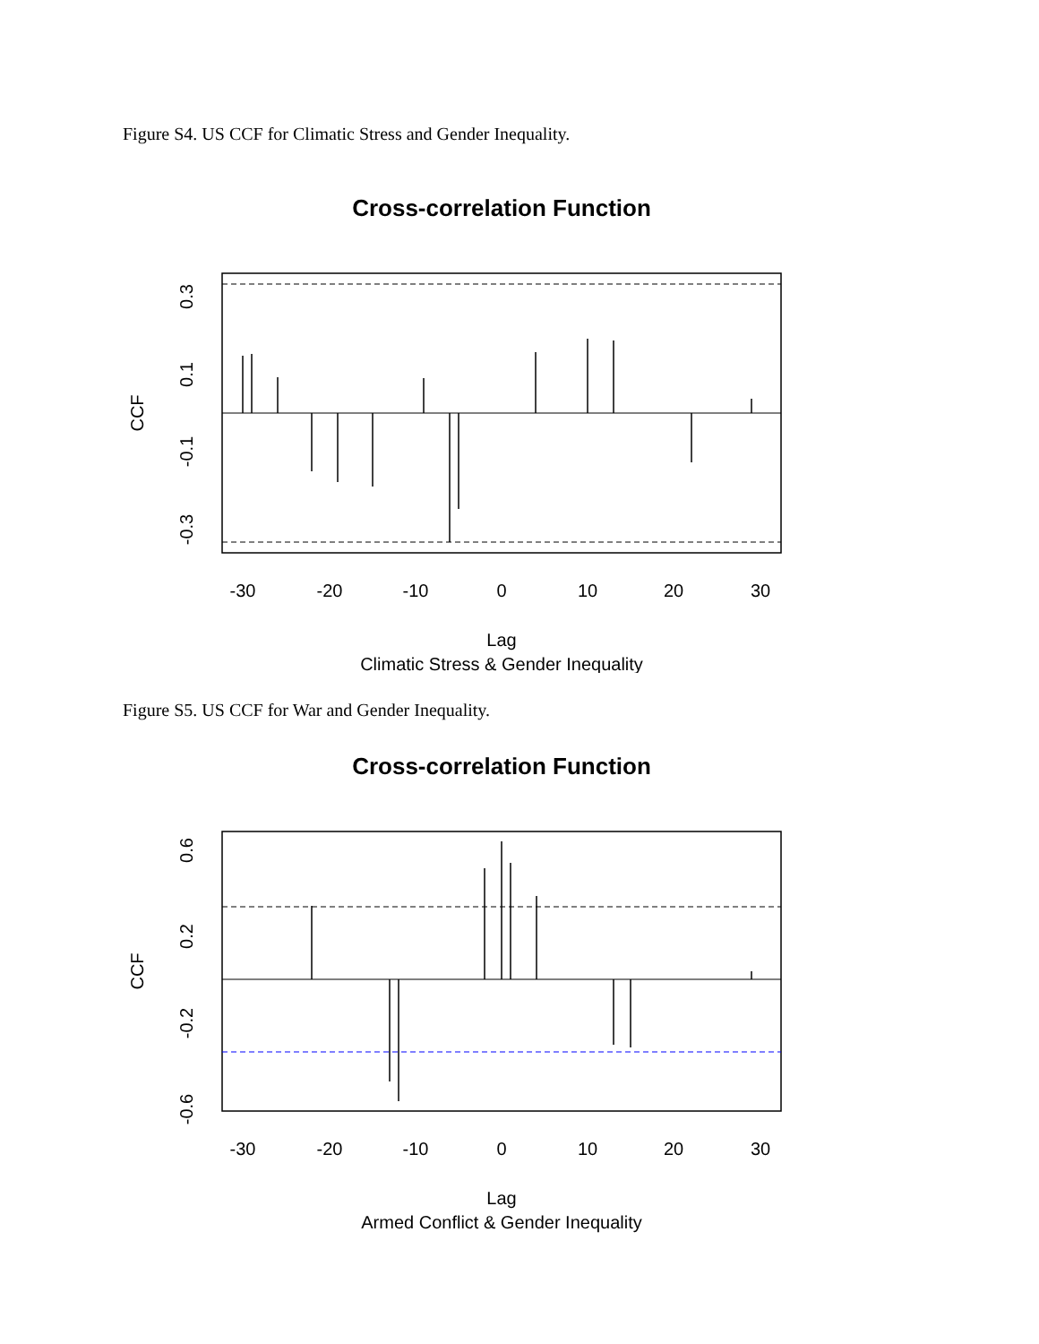Figure S4. US CCF for Climatic Stress and Gender Inequality.
Cross-correlation Function
-30
-20
-10
0
10
20
30
Lag
Climatic Stress & Gender Inequality
0.3
0.1
-0.1
-0.3
CCF
Figure S5. US CCF for War and Gender Inequality.
Cross-correlation Function
-30
-20
-10
0
10
20
30
Lag
Armed Conflict & Gender Inequality
0.6
0.2
-0.2
-0.6
CCF